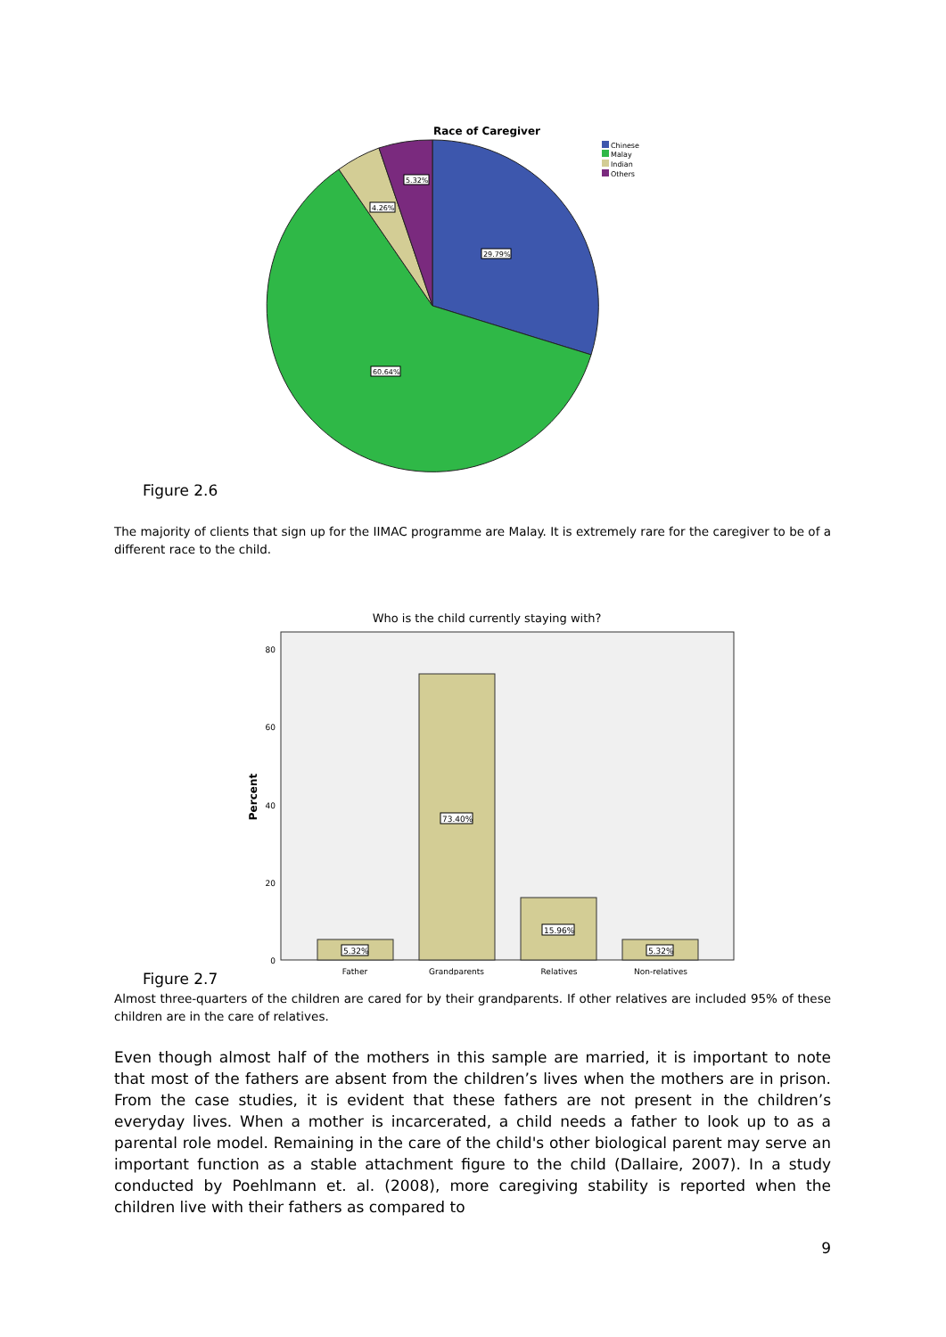Race of Caregiver
29.79%
60.64%
4.26%
5.32%
Chinese
Malay
Indian
Others
Figure 2.6
The majority of clients that sign up for the IIMAC programme are Malay. It is extremely rare for the caregiver to be of a different race to the child.
Who is the child currently staying with?
80
60
40
20
0
Percent
5.32%
73.40%
15.96%
5.32%
Father
Grandparents
Relatives
Non-relatives
Figure 2.7
Almost three-quarters of the children are cared for by their grandparents. If other relatives are included 95% of these children are in the care of relatives.
Even though almost half of the mothers in this sample are married, it is important to note that most of the fathers are absent from the children’s lives when the mothers are in prison. From the case studies, it is evident that these fathers are not present in the children’s everyday lives. When a mother is incarcerated, a child needs a father to look up to as a parental role model. Remaining in the care of the child's other biological parent may serve an important function as a stable attachment figure to the child (Dallaire, 2007). In a study conducted by Poehlmann et. al. (2008), more caregiving stability is reported when the children live with their fathers as compared to
9